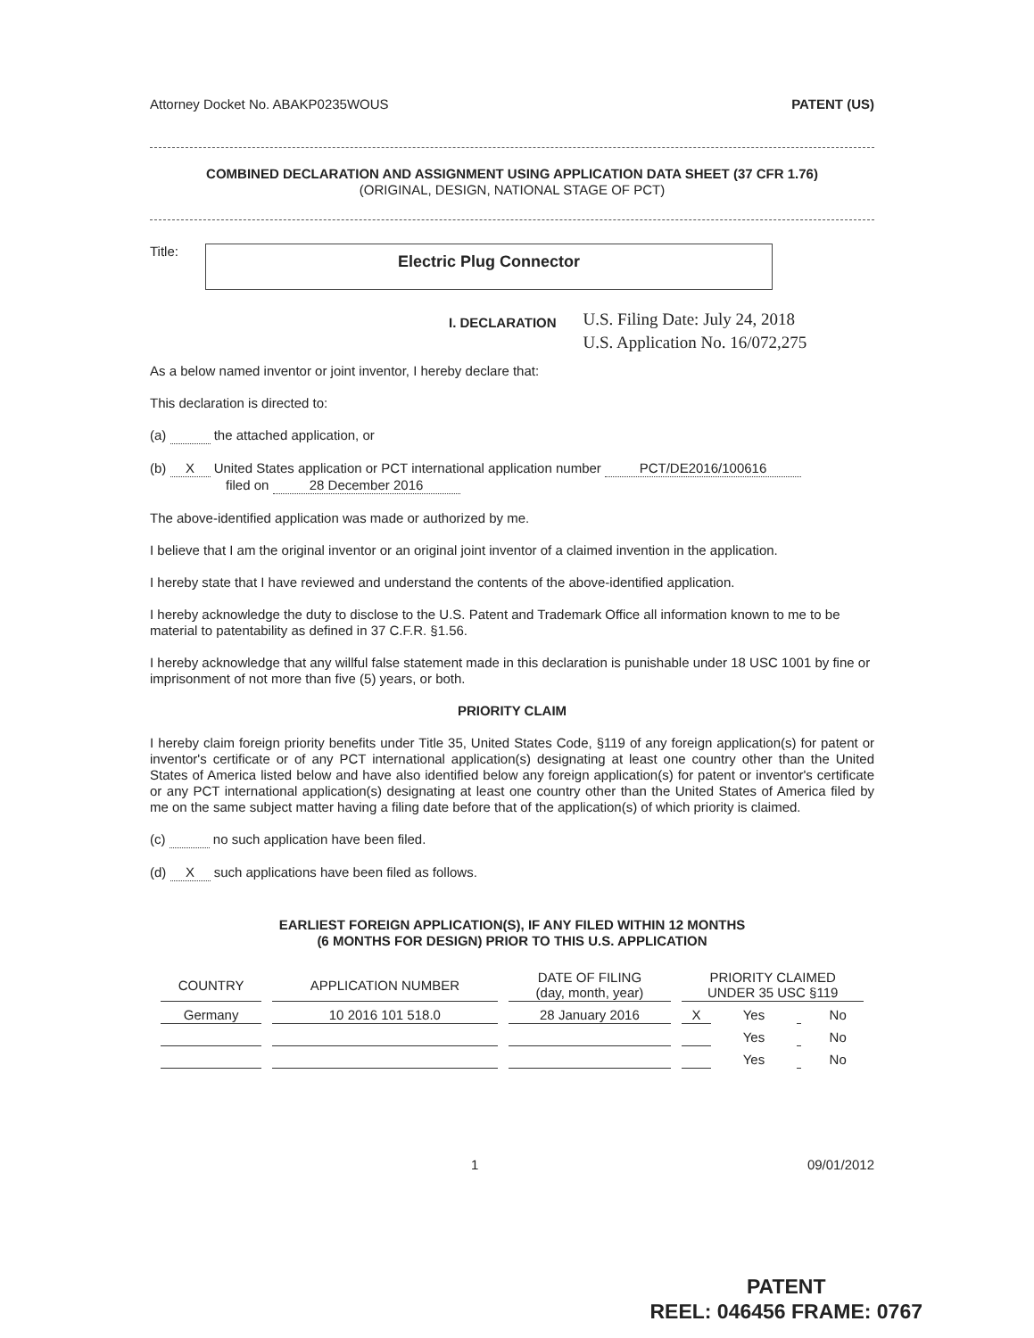Attorney Docket No. ABAKP0235WOUS PATENT (US)
COMBINED DECLARATION AND ASSIGNMENT USING APPLICATION DATA SHEET (37 CFR 1.76)
(ORIGINAL, DESIGN, NATIONAL STAGE OF PCT)
Title:
Electric Plug Connector
I. DECLARATION
U.S. Filing Date: July 24, 2018
U.S. Application No. 16/072,275
As a below named inventor or joint inventor, I hereby declare that:
This declaration is directed to:
(a) the attached application, or
(b) X United States application or PCT international application number PCT/DE2016/100616
filed on 28 December 2016
The above-identified application was made or authorized by me.
I believe that I am the original inventor or an original joint inventor of a claimed invention in the application.
I hereby state that I have reviewed and understand the contents of the above-identified application.
I hereby acknowledge the duty to disclose to the U.S. Patent and Trademark Office all information known to me to be material to patentability as defined in 37 C.F.R. §1.56.
I hereby acknowledge that any willful false statement made in this declaration is punishable under 18 USC 1001 by fine or imprisonment of not more than five (5) years, or both.
PRIORITY CLAIM
I hereby claim foreign priority benefits under Title 35, United States Code, §119 of any foreign application(s) for patent or inventor's certificate or of any PCT international application(s) designating at least one country other than the United States of America listed below and have also identified below any foreign application(s) for patent or inventor's certificate or any PCT international application(s) designating at least one country other than the United States of America filed by me on the same subject matter having a filing date before that of the application(s) of which priority is claimed.
(c) no such application have been filed.
(d) X such applications have been filed as follows.
EARLIEST FOREIGN APPLICATION(S), IF ANY FILED WITHIN 12 MONTHS
(6 MONTHS FOR DESIGN) PRIOR TO THIS U.S. APPLICATION
| COUNTRY | APPLICATION NUMBER | DATE OF FILING (day, month, year) | PRIORITY CLAIMED UNDER 35 USC §119 | | | |
| --- | --- | --- | --- | --- | --- | --- |
| Germany | 10 2016 101 518.0 | 28 January 2016 | X | Yes | | No |
| | | | | Yes | | No |
| | | | | Yes | | No |
1 09/01/2012
PATENT
REEL: 046456 FRAME: 0767